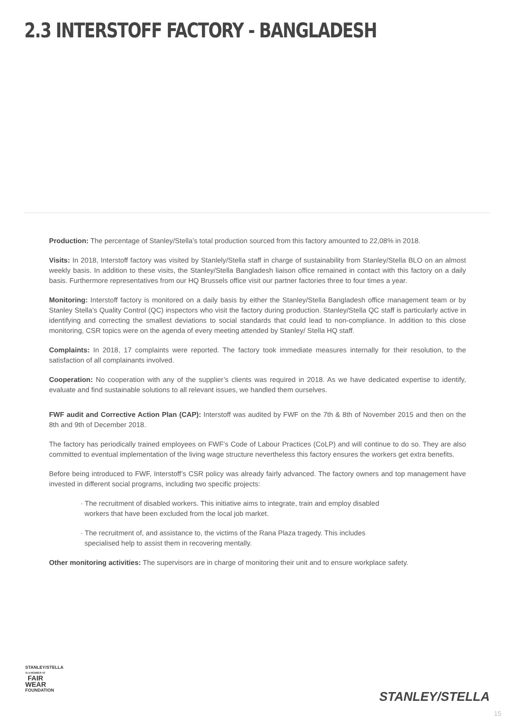2.3 INTERSTOFF FACTORY - BANGLADESH
Production: The percentage of Stanley/Stella’s total production sourced from this factory amounted to 22,08% in 2018.
Visits: In 2018, Interstoff factory was visited by Stanlely/Stella staff in charge of sustainability from Stanley/Stella BLO on an almost weekly basis. In addition to these visits, the Stanley/Stella Bangladesh liaison office remained in contact with this factory on a daily basis. Furthermore representatives from our HQ Brussels office visit our partner factories three to four times a year.
Monitoring: Interstoff factory is monitored on a daily basis by either the Stanley/Stella Bangladesh office management team or by Stanley Stella’s Quality Control (QC) inspectors who visit the factory during production. Stanley/Stella QC staff is particularly active in identifying and correcting the smallest deviations to social standards that could lead to non-compliance. In addition to this close monitoring, CSR topics were on the agenda of every meeting attended by Stanley/ Stella HQ staff.
Complaints: In 2018, 17 complaints were reported. The factory took immediate measures internally for their resolution, to the satisfaction of all complainants involved.
Cooperation: No cooperation with any of the supplier’s clients was required in 2018. As we have dedicated expertise to identify, evaluate and find sustainable solutions to all relevant issues, we handled them ourselves.
FWF audit and Corrective Action Plan (CAP): Interstoff was audited by FWF on the 7th & 8th of November 2015 and then on the 8th and 9th of December 2018.
The factory has periodically trained employees on FWF’s Code of Labour Practices (CoLP) and will continue to do so. They are also committed to eventual implementation of the living wage structure nevertheless this factory ensures the workers get extra benefits.
Before being introduced to FWF, Interstoff’s CSR policy was already fairly advanced. The factory owners and top management have invested in different social programs, including two specific projects:
· The recruitment of disabled workers. This initiative aims to integrate, train and employ disabled
workers that have been excluded from the local job market.
· The recruitment of, and assistance to, the victims of the Rana Plaza tragedy. This includes
specialised help to assist them in recovering mentally.
Other monitoring activities: The supervisors are in charge of monitoring their unit and to ensure workplace safety.
STANLEY/STELLA
IS A MEMBER OF
FAIR
WEAR
FOUNDATION
STANLEY/STELLA
15